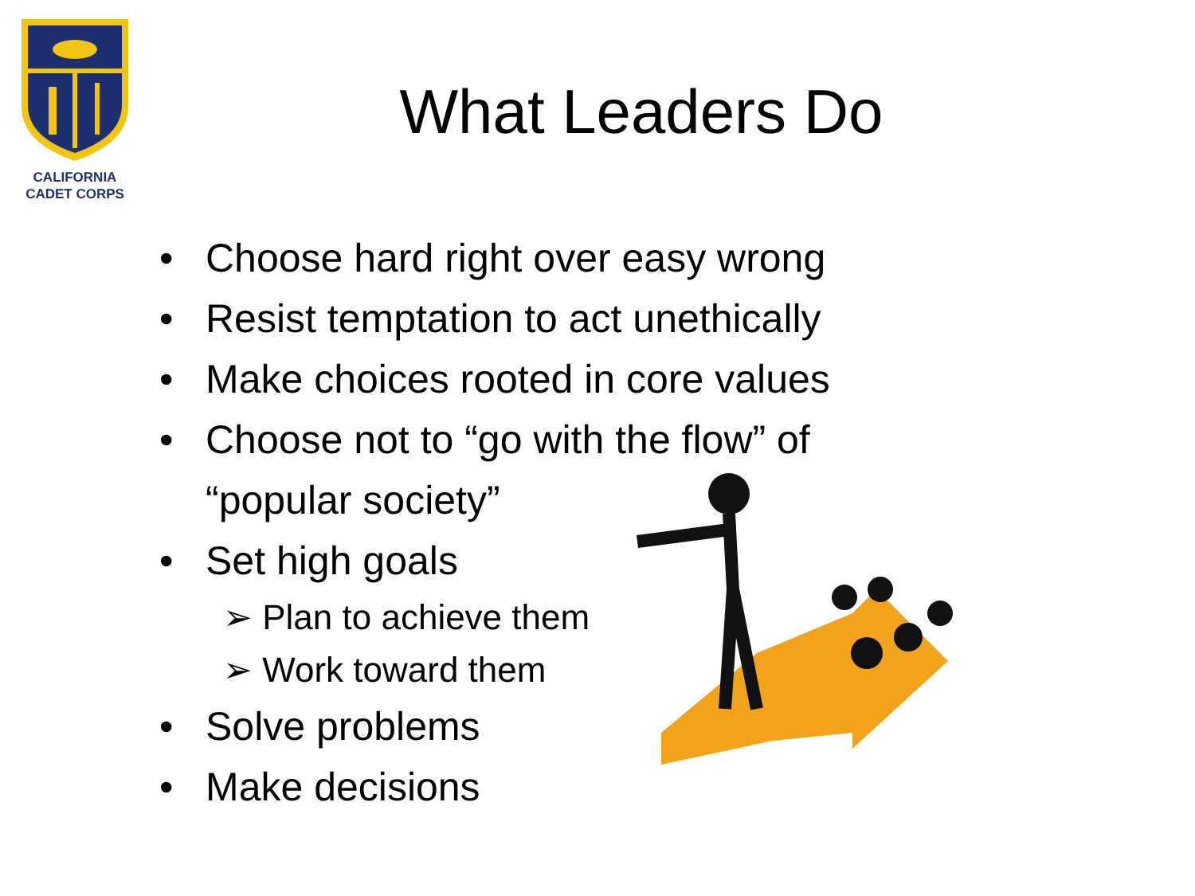CALIFORNIA
CADET CORPS
What Leaders Do
• Choose hard right over easy wrong
• Resist temptation to act unethically
• Make choices rooted in core values
• Choose not to “go with the flow” of “popular society”
• Set high goals
➢ Plan to achieve them
➢ Work toward them
• Solve problems
• Make decisions